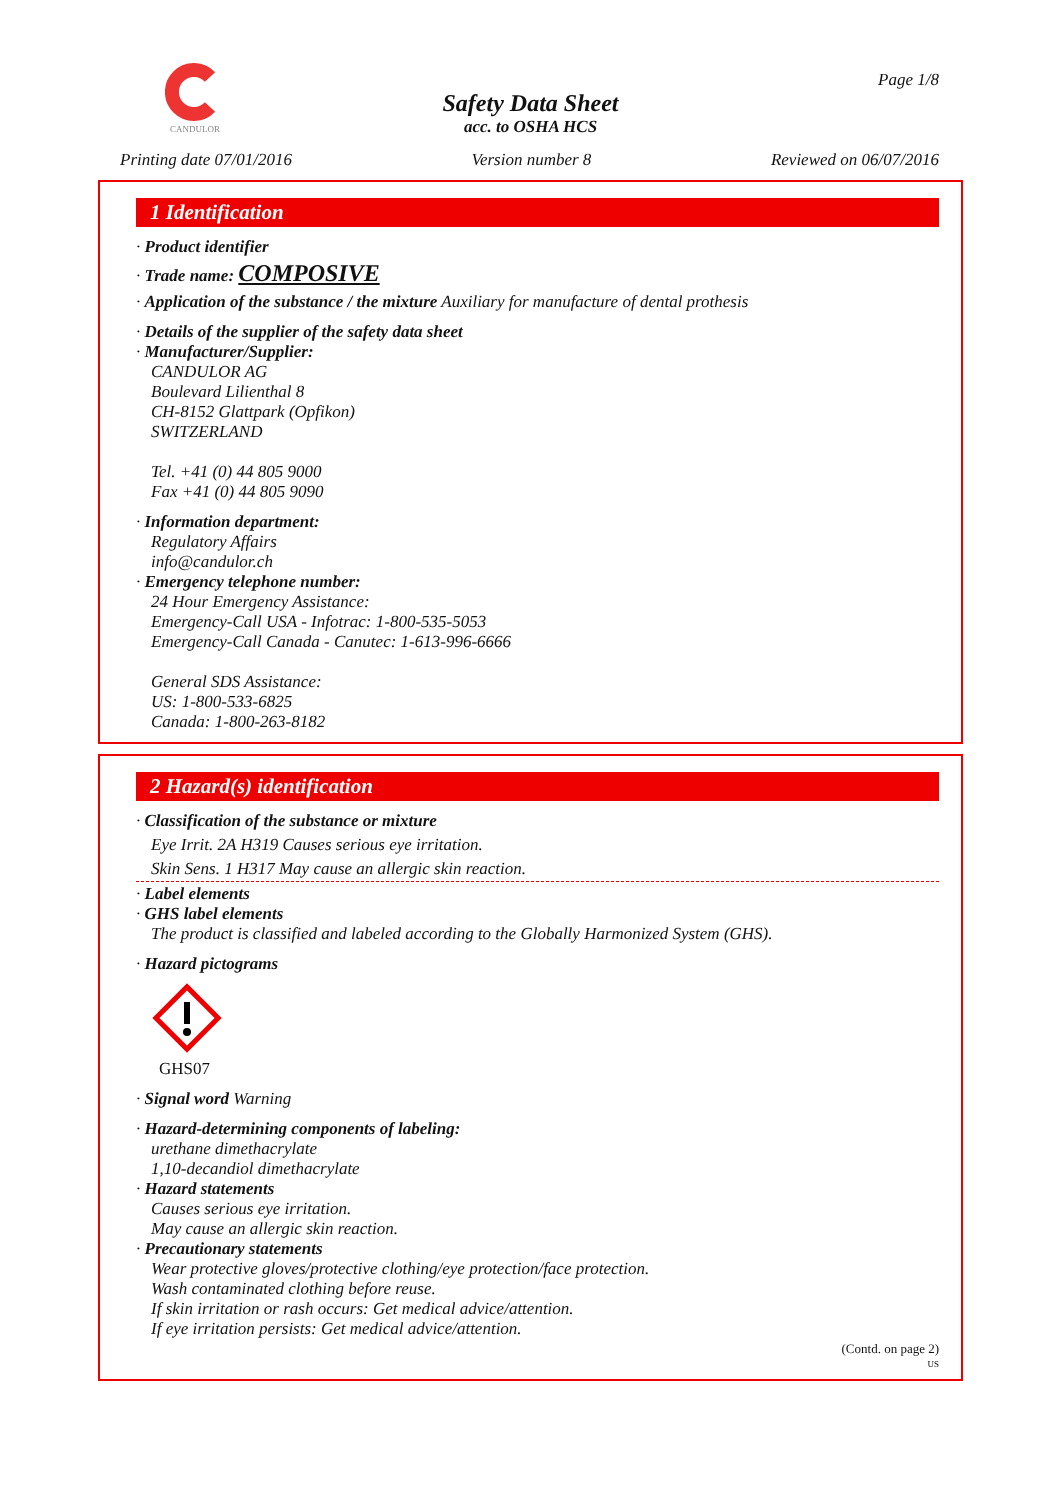CANDULOR Page 1/8
Safety Data Sheet
acc. to OSHA HCS
Printing date 07/01/2016 Version number 8 Reviewed on 06/07/2016
1 Identification
· Product identifier
· Trade name: COMPOSIVE
· Application of the substance / the mixture Auxiliary for manufacture of dental prothesis
· Details of the supplier of the safety data sheet
· Manufacturer/Supplier:
CANDULOR AG
Boulevard Lilienthal 8
CH-8152 Glattpark (Opfikon)
SWITZERLAND
Tel. +41 (0) 44 805 9000
Fax +41 (0) 44 805 9090
· Information department:
Regulatory Affairs
info@candulor.ch
· Emergency telephone number:
24 Hour Emergency Assistance:
Emergency-Call USA - Infotrac: 1-800-535-5053
Emergency-Call Canada - Canutec: 1-613-996-6666
General SDS Assistance:
US: 1-800-533-6825
Canada: 1-800-263-8182
2 Hazard(s) identification
· Classification of the substance or mixture
Eye Irrit. 2A H319 Causes serious eye irritation.
Skin Sens. 1 H317 May cause an allergic skin reaction.
· Label elements
· GHS label elements
The product is classified and labeled according to the Globally Harmonized System (GHS).
· Hazard pictograms
GHS07
· Signal word Warning
· Hazard-determining components of labeling:
urethane dimethacrylate
1,10-decandiol dimethacrylate
· Hazard statements
Causes serious eye irritation.
May cause an allergic skin reaction.
· Precautionary statements
Wear protective gloves/protective clothing/eye protection/face protection.
Wash contaminated clothing before reuse.
If skin irritation or rash occurs: Get medical advice/attention.
If eye irritation persists: Get medical advice/attention.
(Contd. on page 2)
US